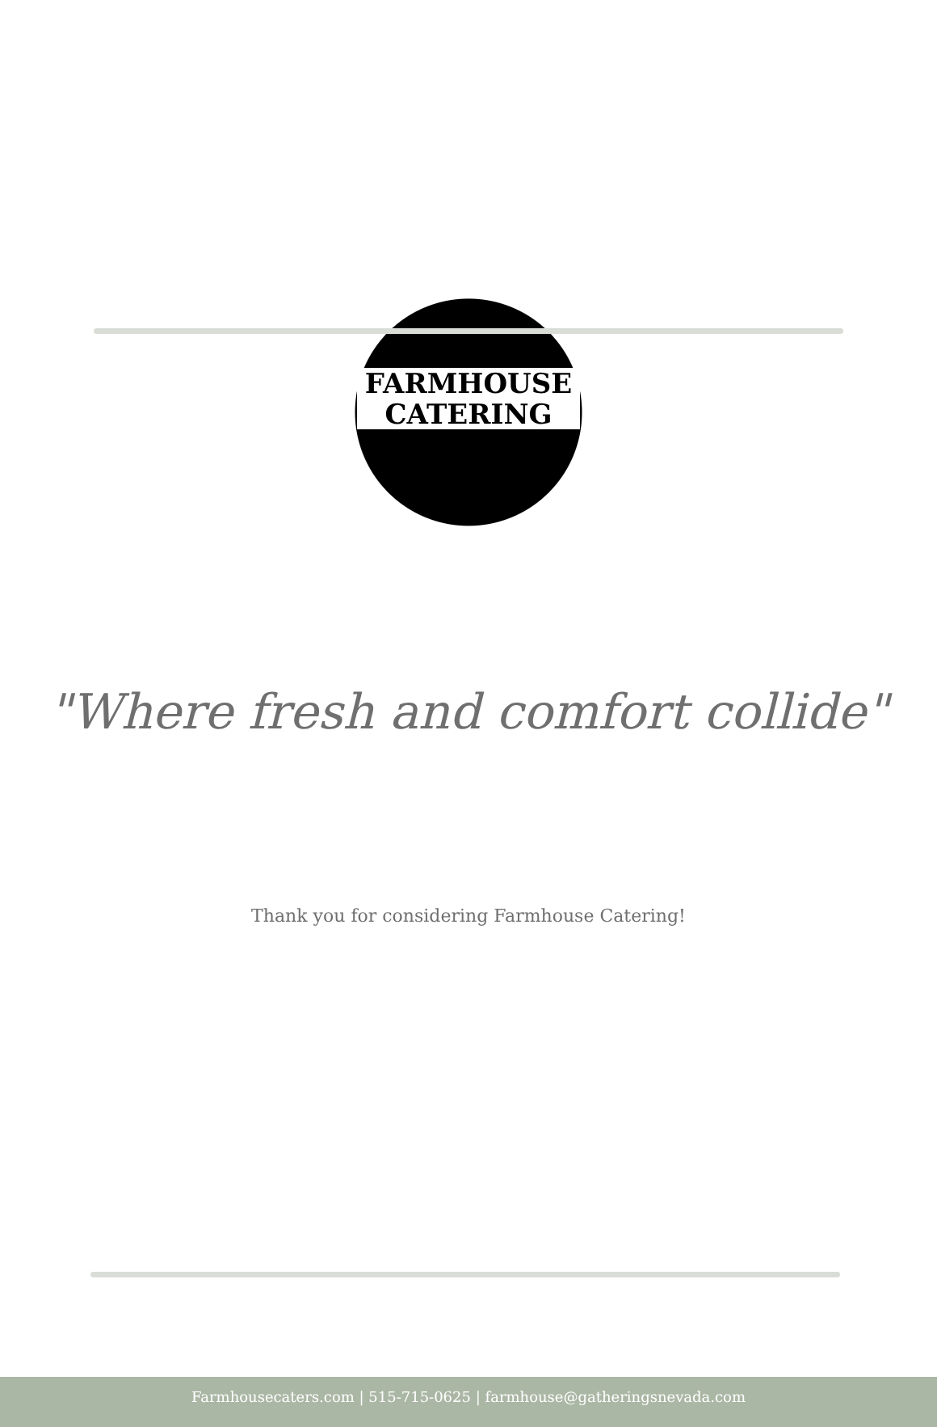FARMHOUSE
CATERING
"Where fresh and comfort collide"
Thank you for considering Farmhouse Catering!
Farmhousecaters.com | 515-715-0625 | farmhouse@gatheringsnevada.com